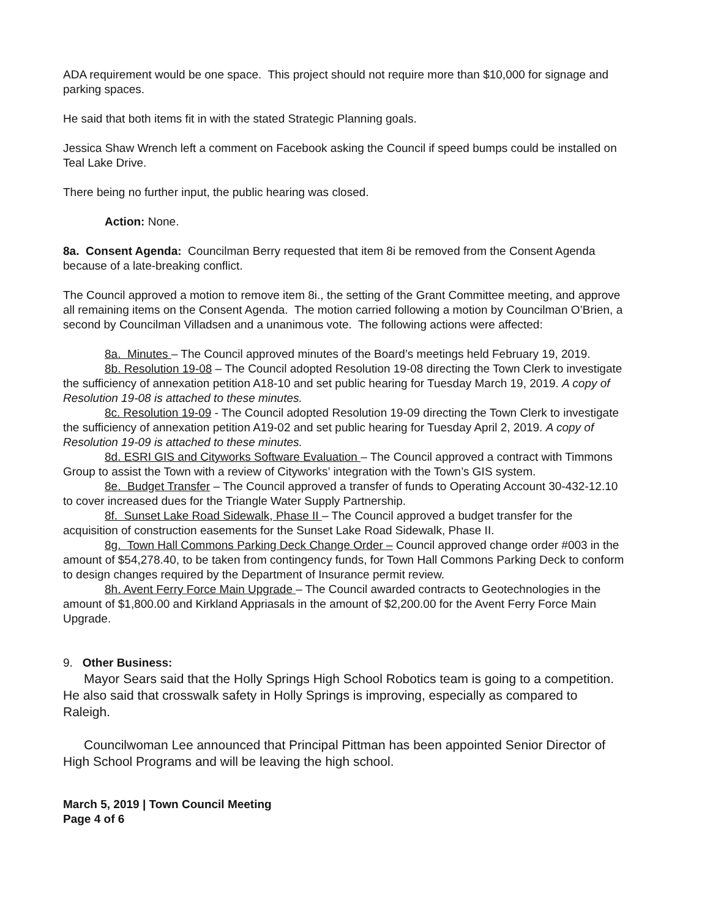ADA requirement would be one space. This project should not require more than $10,000 for signage and parking spaces.
He said that both items fit in with the stated Strategic Planning goals.
Jessica Shaw Wrench left a comment on Facebook asking the Council if speed bumps could be installed on Teal Lake Drive.
There being no further input, the public hearing was closed.
Action: None.
8a. Consent Agenda: Councilman Berry requested that item 8i be removed from the Consent Agenda because of a late-breaking conflict.
The Council approved a motion to remove item 8i., the setting of the Grant Committee meeting, and approve all remaining items on the Consent Agenda. The motion carried following a motion by Councilman O’Brien, a second by Councilman Villadsen and a unanimous vote. The following actions were affected:
8a. Minutes – The Council approved minutes of the Board’s meetings held February 19, 2019.
8b. Resolution 19-08 – The Council adopted Resolution 19-08 directing the Town Clerk to investigate the sufficiency of annexation petition A18-10 and set public hearing for Tuesday March 19, 2019. A copy of Resolution 19-08 is attached to these minutes.
8c. Resolution 19-09 - The Council adopted Resolution 19-09 directing the Town Clerk to investigate the sufficiency of annexation petition A19-02 and set public hearing for Tuesday April 2, 2019. A copy of Resolution 19-09 is attached to these minutes.
8d. ESRI GIS and Cityworks Software Evaluation – The Council approved a contract with Timmons Group to assist the Town with a review of Cityworks’ integration with the Town’s GIS system.
8e. Budget Transfer – The Council approved a transfer of funds to Operating Account 30-432-12.10 to cover increased dues for the Triangle Water Supply Partnership.
8f. Sunset Lake Road Sidewalk, Phase II – The Council approved a budget transfer for the acquisition of construction easements for the Sunset Lake Road Sidewalk, Phase II.
8g. Town Hall Commons Parking Deck Change Order – Council approved change order #003 in the amount of $54,278.40, to be taken from contingency funds, for Town Hall Commons Parking Deck to conform to design changes required by the Department of Insurance permit review.
8h. Avent Ferry Force Main Upgrade – The Council awarded contracts to Geotechnologies in the amount of $1,800.00 and Kirkland Appriasals in the amount of $2,200.00 for the Avent Ferry Force Main Upgrade.
9. Other Business:
Mayor Sears said that the Holly Springs High School Robotics team is going to a competition. He also said that crosswalk safety in Holly Springs is improving, especially as compared to Raleigh.
Councilwoman Lee announced that Principal Pittman has been appointed Senior Director of High School Programs and will be leaving the high school.
March 5, 2019 | Town Council Meeting
Page 4 of 6